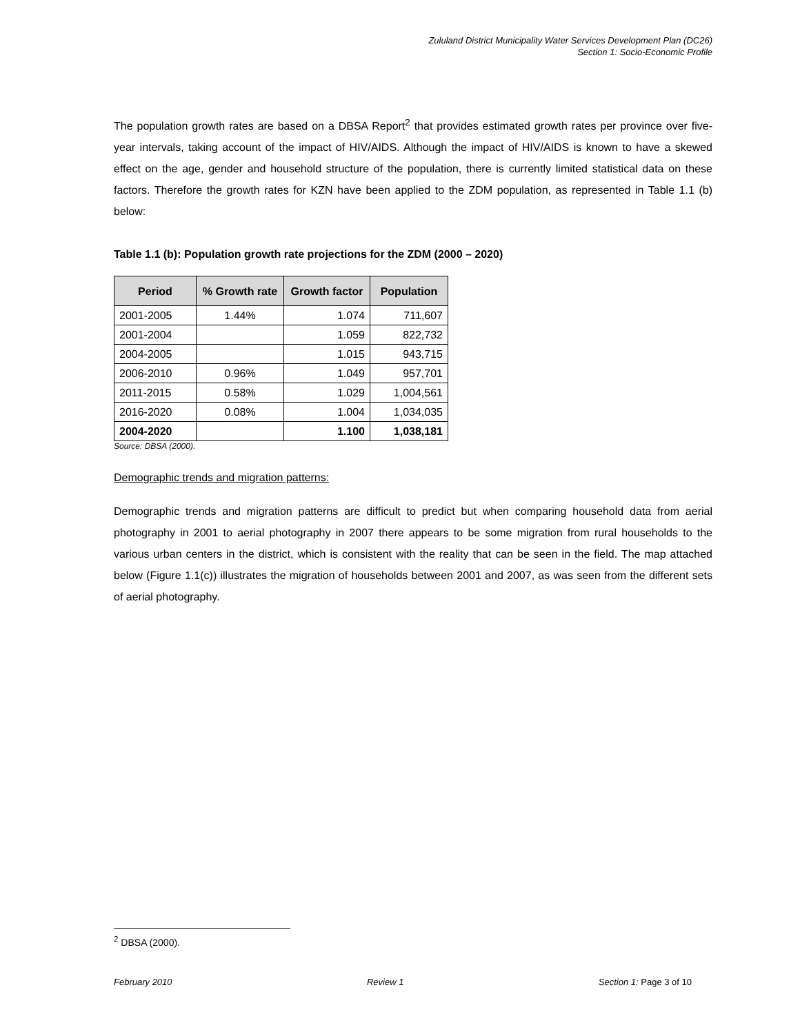Zululand District Municipality Water Services Development Plan (DC26)
Section 1: Socio-Economic Profile
The population growth rates are based on a DBSA Report<sup>2</sup> that provides estimated growth rates per province over five-year intervals, taking account of the impact of HIV/AIDS. Although the impact of HIV/AIDS is known to have a skewed effect on the age, gender and household structure of the population, there is currently limited statistical data on these factors. Therefore the growth rates for KZN have been applied to the ZDM population, as represented in Table 1.1 (b) below:
Table 1.1 (b): Population growth rate projections for the ZDM (2000 – 2020)
| Period | % Growth rate | Growth factor | Population |
| --- | --- | --- | --- |
| 2001-2005 | 1.44% | 1.074 | 711,607 |
| 2001-2004 | | 1.059 | 822,732 |
| 2004-2005 | | 1.015 | 943,715 |
| 2006-2010 | 0.96% | 1.049 | 957,701 |
| 2011-2015 | 0.58% | 1.029 | 1,004,561 |
| 2016-2020 | 0.08% | 1.004 | 1,034,035 |
| 2004-2020 | | 1.100 | 1,038,181 |
Source: DBSA (2000).
Demographic trends and migration patterns:
Demographic trends and migration patterns are difficult to predict but when comparing household data from aerial photography in 2001 to aerial photography in 2007 there appears to be some migration from rural households to the various urban centers in the district, which is consistent with the reality that can be seen in the field. The map attached below (Figure 1.1(c)) illustrates the migration of households between 2001 and 2007, as was seen from the different sets of aerial photography.
<sup>2</sup> DBSA (2000).
February 2010 Review 1 Section 1: Page 3 of 10